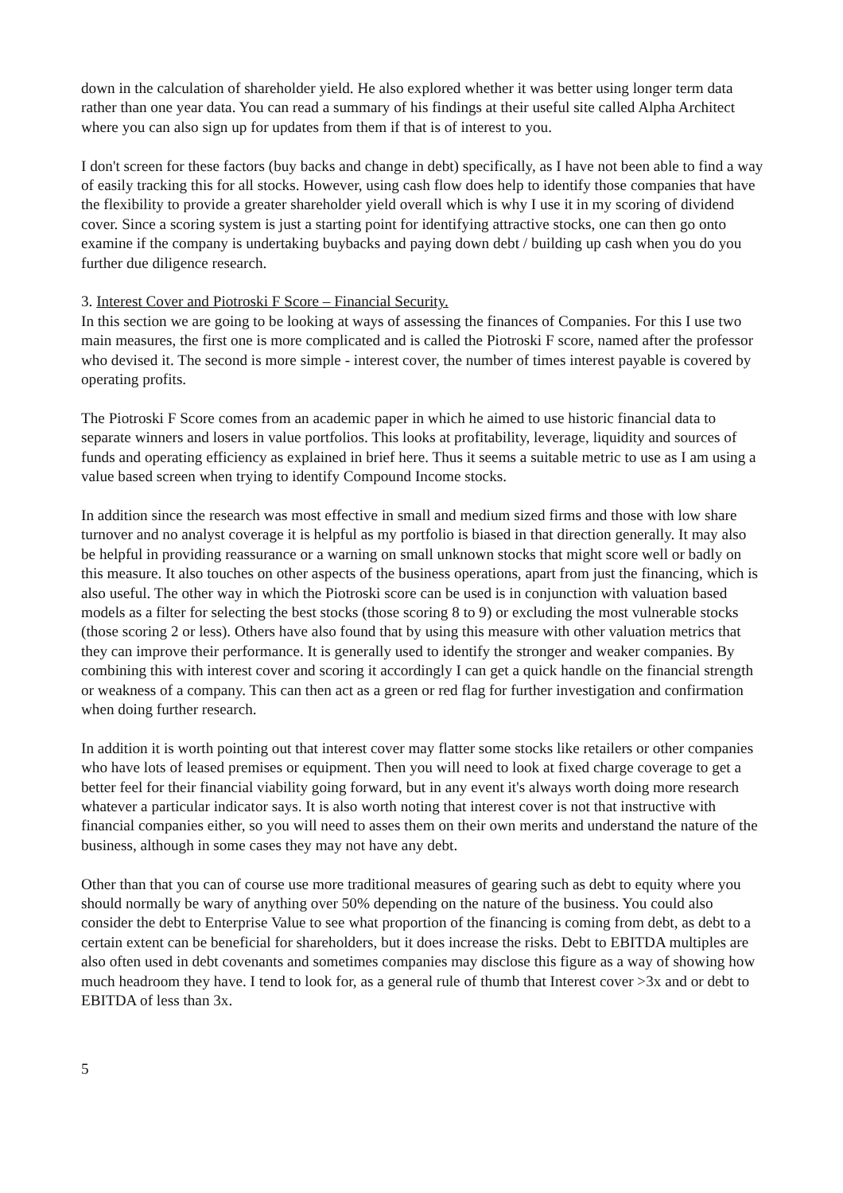down in the calculation of shareholder yield. He also explored whether it was better using longer term data rather than one year data. You can read a summary of his findings at their useful site called Alpha Architect where you can also sign up for updates from them if that is of interest to you.
I don't screen for these factors (buy backs and change in debt) specifically, as I have not been able to find a way of easily tracking this for all stocks. However, using cash flow does help to identify those companies that have the flexibility to provide a greater shareholder yield overall which is why I use it in my scoring of dividend cover. Since a scoring system is just a starting point for identifying attractive stocks, one can then go onto examine if the company is undertaking buybacks and paying down debt / building up cash when you do you further due diligence research.
3. Interest Cover and Piotroski F Score – Financial Security.
In this section we are going to be looking at ways of assessing the finances of Companies. For this I use two main measures, the first one is more complicated and is called the Piotroski F score, named after the professor who devised it. The second is more simple - interest cover, the number of times interest payable is covered by operating profits.
The Piotroski F Score comes from an academic paper in which he aimed to use historic financial data to separate winners and losers in value portfolios. This looks at profitability, leverage, liquidity and sources of funds and operating efficiency as explained in brief here. Thus it seems a suitable metric to use as I am using a value based screen when trying to identify Compound Income stocks.
In addition since the research was most effective in small and medium sized firms and those with low share turnover and no analyst coverage it is helpful as my portfolio is biased in that direction generally. It may also be helpful in providing reassurance or a warning on small unknown stocks that might score well or badly on this measure. It also touches on other aspects of the business operations, apart from just the financing, which is also useful. The other way in which the Piotroski score can be used is in conjunction with valuation based models as a filter for selecting the best stocks (those scoring 8 to 9) or excluding the most vulnerable stocks (those scoring 2 or less). Others have also found that by using this measure with other valuation metrics that they can improve their performance. It is generally used to identify the stronger and weaker companies. By combining this with interest cover and scoring it accordingly I can get a quick handle on the financial strength or weakness of a company. This can then act as a green or red flag for further investigation and confirmation when doing further research.
In addition it is worth pointing out that interest cover may flatter some stocks like retailers or other companies who have lots of leased premises or equipment. Then you will need to look at fixed charge coverage to get a better feel for their financial viability going forward, but in any event it's always worth doing more research whatever a particular indicator says. It is also worth noting that interest cover is not that instructive with financial companies either, so you will need to asses them on their own merits and understand the nature of the business, although in some cases they may not have any debt.
Other than that you can of course use more traditional measures of gearing such as debt to equity where you should normally be wary of anything over 50% depending on the nature of the business. You could also consider the debt to Enterprise Value to see what proportion of the financing is coming from debt, as debt to a certain extent can be beneficial for shareholders, but it does increase the risks. Debt to EBITDA multiples are also often used in debt covenants and sometimes companies may disclose this figure as a way of showing how much headroom they have. I tend to look for, as a general rule of thumb that Interest cover >3x and or debt to EBITDA of less than 3x.
5